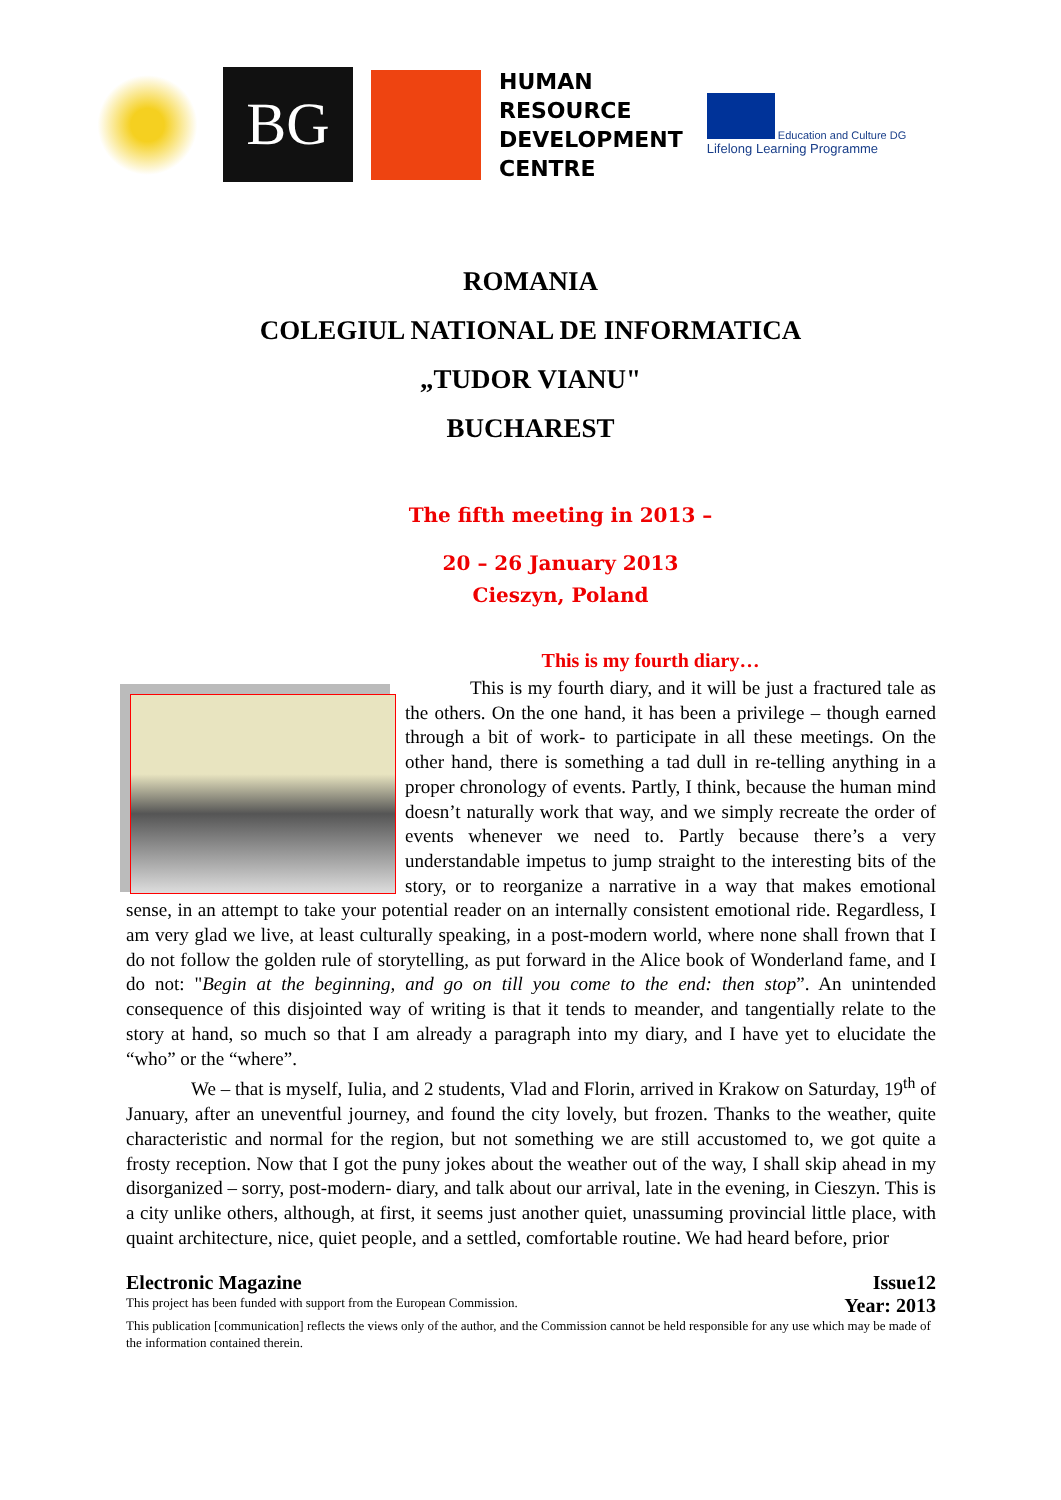BG
HUMAN
RESOURCE
DEVELOPMENT
CENTRE
Education and Culture DG
Lifelong Learning Programme
ROMANIA
COLEGIUL NATIONAL DE INFORMATICA
„TUDOR VIANU"
BUCHAREST
The fifth meeting in 2013 –
20 – 26 January 2013
Cieszyn, Poland
This is my fourth diary…
This is my fourth diary, and it will be just a fractured tale as the others. On the one hand, it has been a privilege – though earned through a bit of work- to participate in all these meetings. On the other hand, there is something a tad dull in re-telling anything in a proper chronology of events. Partly, I think, because the human mind doesn’t naturally work that way, and we simply recreate the order of events whenever we need to. Partly because there’s a very understandable impetus to jump straight to the interesting bits of the story, or to reorganize a narrative in a way that makes emotional sense, in an attempt to take your potential reader on an internally consistent emotional ride. Regardless, I am very glad we live, at least culturally speaking, in a post-modern world, where none shall frown that I do not follow the golden rule of storytelling, as put forward in the Alice book of Wonderland fame, and I do not: "Begin at the beginning, and go on till you come to the end: then stop”. An unintended consequence of this disjointed way of writing is that it tends to meander, and tangentially relate to the story at hand, so much so that I am already a paragraph into my diary, and I have yet to elucidate the “who” or the “where”.
We – that is myself, Iulia, and 2 students, Vlad and Florin, arrived in Krakow on Saturday, 19<sup>th</sup> of January, after an uneventful journey, and found the city lovely, but frozen. Thanks to the weather, quite characteristic and normal for the region, but not something we are still accustomed to, we got quite a frosty reception. Now that I got the puny jokes about the weather out of the way, I shall skip ahead in my disorganized – sorry, post-modern- diary, and talk about our arrival, late in the evening, in Cieszyn. This is a city unlike others, although, at first, it seems just another quiet, unassuming provincial little place, with quaint architecture, nice, quiet people, and a settled, comfortable routine. We had heard before, prior
Electronic Magazine Issue12
This project has been funded with support from the European Commission. Year: 2013
This publication [communication] reflects the views only of the author, and the Commission cannot be held responsible for any use which may be made of the information contained therein.